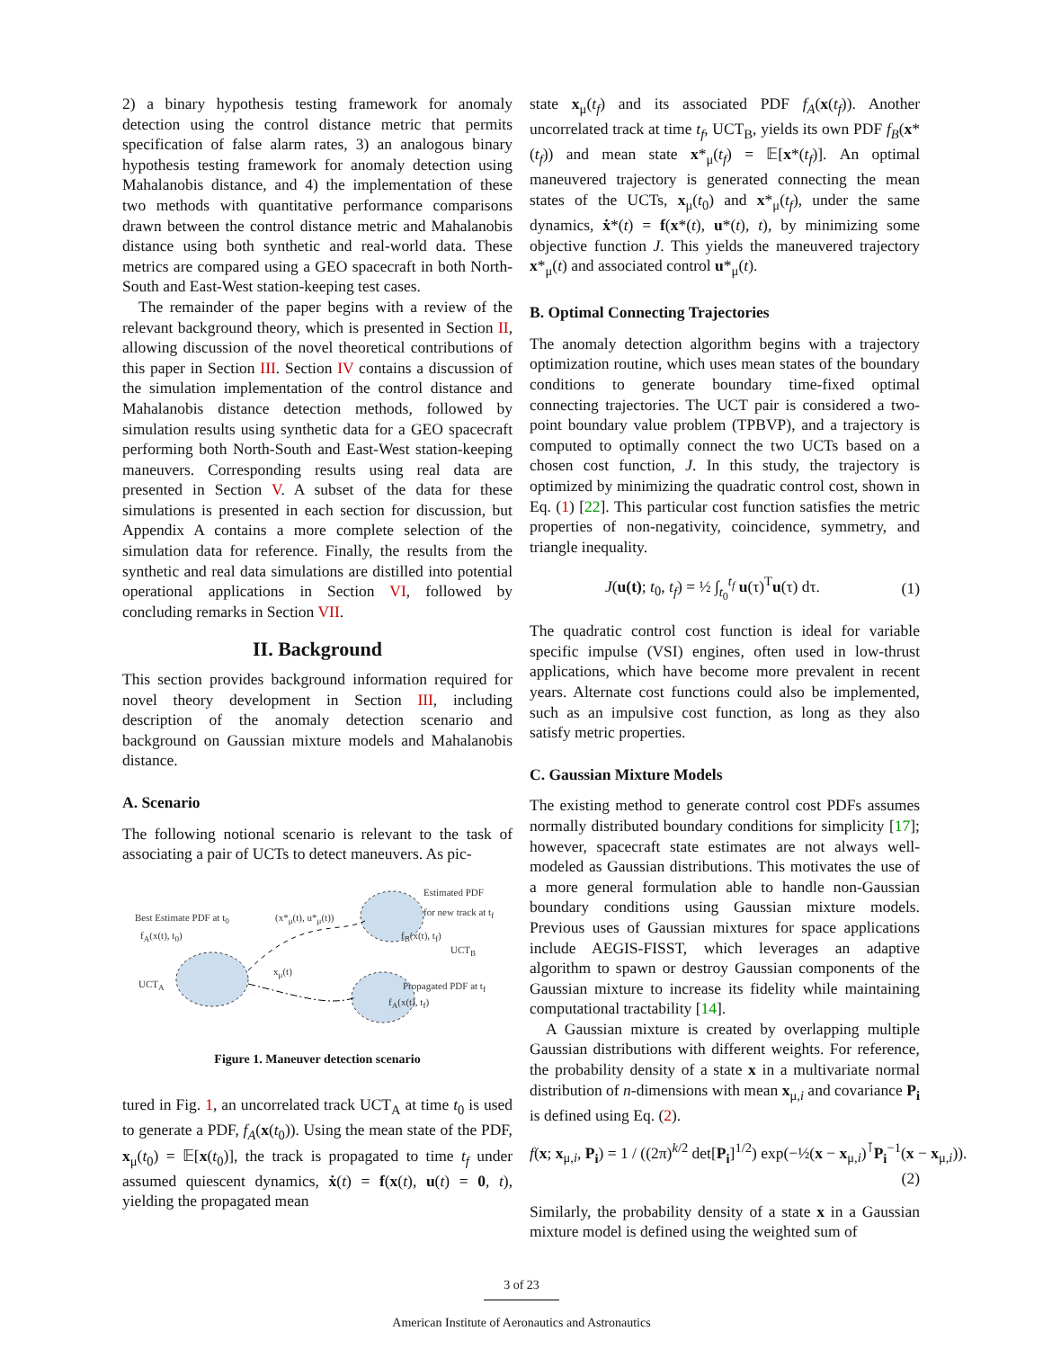2) a binary hypothesis testing framework for anomaly detection using the control distance metric that permits specification of false alarm rates, 3) an analogous binary hypothesis testing framework for anomaly detection using Mahalanobis distance, and 4) the implementation of these two methods with quantitative performance comparisons drawn between the control distance metric and Mahalanobis distance using both synthetic and real-world data. These metrics are compared using a GEO spacecraft in both North-South and East-West station-keeping test cases.
The remainder of the paper begins with a review of the relevant background theory, which is presented in Section II, allowing discussion of the novel theoretical contributions of this paper in Section III. Section IV contains a discussion of the simulation implementation of the control distance and Mahalanobis distance detection methods, followed by simulation results using synthetic data for a GEO spacecraft performing both North-South and East-West station-keeping maneuvers. Corresponding results using real data are presented in Section V. A subset of the data for these simulations is presented in each section for discussion, but Appendix A contains a more complete selection of the simulation data for reference. Finally, the results from the synthetic and real data simulations are distilled into potential operational applications in Section VI, followed by concluding remarks in Section VII.
II. Background
This section provides background information required for novel theory development in Section III, including description of the anomaly detection scenario and background on Gaussian mixture models and Mahalanobis distance.
A. Scenario
The following notional scenario is relevant to the task of associating a pair of UCTs to detect maneuvers. As pic-
Best Estimate PDF at t<sub>0</sub>
f<sub>A</sub>(x(t), t<sub>0</sub>)
(x*<sub>μ</sub>(t), u*<sub>μ</sub>(t))
Estimated PDF
for new track at t<sub>f</sub>
f<sub>B</sub>(x(t), t<sub>f</sub>)
UCT<sub>B</sub>
x<sub>μ</sub>(t)
UCT<sub>A</sub> Propagated PDF at t<sub>f</sub>
f<sub>A</sub>(x(t), t<sub>f</sub>)
Figure 1. Maneuver detection scenario
tured in Fig. 1, an uncorrelated track UCT<sub>A</sub> at time t<sub>0</sub> is used to generate a PDF, f<sub>A</sub>(x(t<sub>0</sub>)). Using the mean state of the PDF, x<sub>μ</sub>(t<sub>0</sub>) = 𝔼[x(t<sub>0</sub>)], the track is propagated to time t<sub>f</sub> under assumed quiescent dynamics, ẋ(t) = f(x(t), u(t) = 0, t), yielding the propagated mean
state x<sub>μ</sub>(t<sub>f</sub>) and its associated PDF f<sub>A</sub>(x(t<sub>f</sub>)). Another uncorrelated track at time t<sub>f</sub>, UCT<sub>B</sub>, yields its own PDF f<sub>B</sub>(x*(t<sub>f</sub>)) and mean state x*<sub>μ</sub>(t<sub>f</sub>) = 𝔼[x*(t<sub>f</sub>)]. An optimal maneuvered trajectory is generated connecting the mean states of the UCTs, x<sub>μ</sub>(t<sub>0</sub>) and x*<sub>μ</sub>(t<sub>f</sub>), under the same dynamics, ẋ*(t) = f(x*(t), u*(t), t), by minimizing some objective function J. This yields the maneuvered trajectory x*<sub>μ</sub>(t) and associated control u*<sub>μ</sub>(t).
B. Optimal Connecting Trajectories
The anomaly detection algorithm begins with a trajectory optimization routine, which uses mean states of the boundary conditions to generate boundary time-fixed optimal connecting trajectories. The UCT pair is considered a two-point boundary value problem (TPBVP), and a trajectory is computed to optimally connect the two UCTs based on a chosen cost function, J. In this study, the trajectory is optimized by minimizing the quadratic control cost, shown in Eq. (1) [22]. This particular cost function satisfies the metric properties of non-negativity, coincidence, symmetry, and triangle inequality.
J(u(t); t<sub>0</sub>, t<sub>f</sub>) = ½ ∫<sub>t<sub>0</sub></sub><sup>t<sub>f</sub></sup> u(τ)<sup>T</sup>u(τ) dτ. (1)
The quadratic control cost function is ideal for variable specific impulse (VSI) engines, often used in low-thrust applications, which have become more prevalent in recent years. Alternate cost functions could also be implemented, such as an impulsive cost function, as long as they also satisfy metric properties.
C. Gaussian Mixture Models
The existing method to generate control cost PDFs assumes normally distributed boundary conditions for simplicity [17]; however, spacecraft state estimates are not always well-modeled as Gaussian distributions. This motivates the use of a more general formulation able to handle non-Gaussian boundary conditions using Gaussian mixture models. Previous uses of Gaussian mixtures for space applications include AEGIS-FISST, which leverages an adaptive algorithm to spawn or destroy Gaussian components of the Gaussian mixture to increase its fidelity while maintaining computational tractability [14].
A Gaussian mixture is created by overlapping multiple Gaussian distributions with different weights. For reference, the probability density of a state x in a multivariate normal distribution of n-dimensions with mean x<sub>μ,i</sub> and covariance P<sub>i</sub> is defined using Eq. (2).
f(x; x<sub>μ,i</sub>, P<sub>i</sub>) = 1 / ((2π)<sup>k/2</sup> det[P<sub>i</sub>]<sup>1/2</sup>) exp(−½(x − x<sub>μ,i</sub>)<sup>⊺</sup>P<sub>i</sub><sup>−1</sup>(x − x<sub>μ,i</sub>)).
(2)
Similarly, the probability density of a state x in a Gaussian mixture model is defined using the weighted sum of
3 of 23
American Institute of Aeronautics and Astronautics